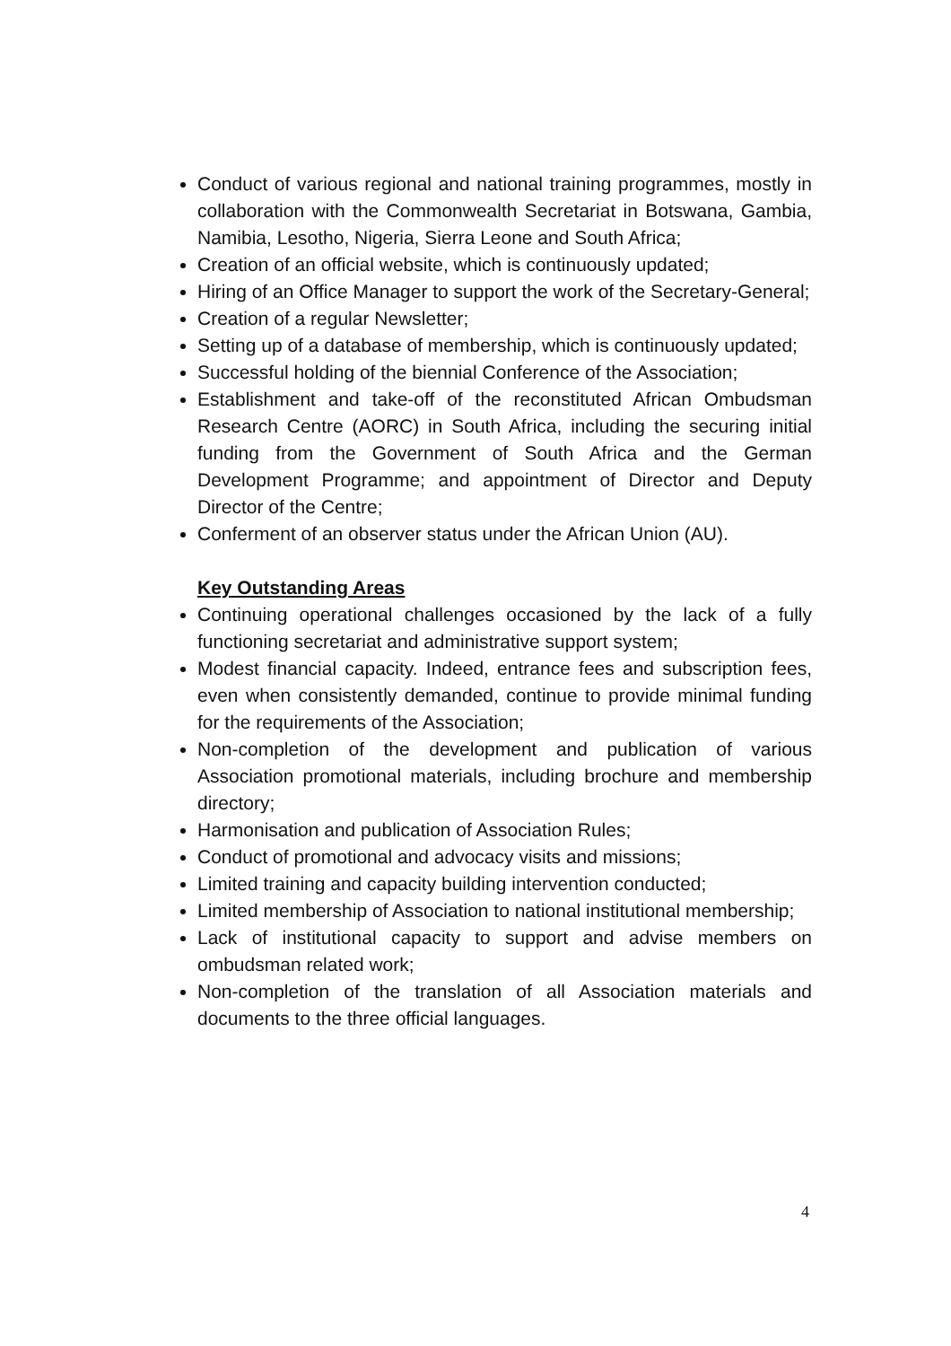Conduct of various regional and national training programmes, mostly in collaboration with the Commonwealth Secretariat in Botswana, Gambia, Namibia, Lesotho, Nigeria, Sierra Leone and South Africa;
Creation of an official website, which is continuously updated;
Hiring of an Office Manager to support the work of the Secretary-General;
Creation of a regular Newsletter;
Setting up of a database of membership, which is continuously updated;
Successful holding of the biennial Conference of the Association;
Establishment and take-off of the reconstituted African Ombudsman Research Centre (AORC) in South Africa, including the securing initial funding from the Government of South Africa and the German Development Programme; and appointment of Director and Deputy Director of the Centre;
Conferment of an observer status under the African Union (AU).
Key Outstanding Areas
Continuing operational challenges occasioned by the lack of a fully functioning secretariat and administrative support system;
Modest financial capacity. Indeed, entrance fees and subscription fees, even when consistently demanded, continue to provide minimal funding for the requirements of the Association;
Non-completion of the development and publication of various Association promotional materials, including brochure and membership directory;
Harmonisation and publication of Association Rules;
Conduct of promotional and advocacy visits and missions;
Limited training and capacity building intervention conducted;
Limited membership of Association to national institutional membership;
Lack of institutional capacity to support and advise members on ombudsman related work;
Non-completion of the translation of all Association materials and documents to the three official languages.
4